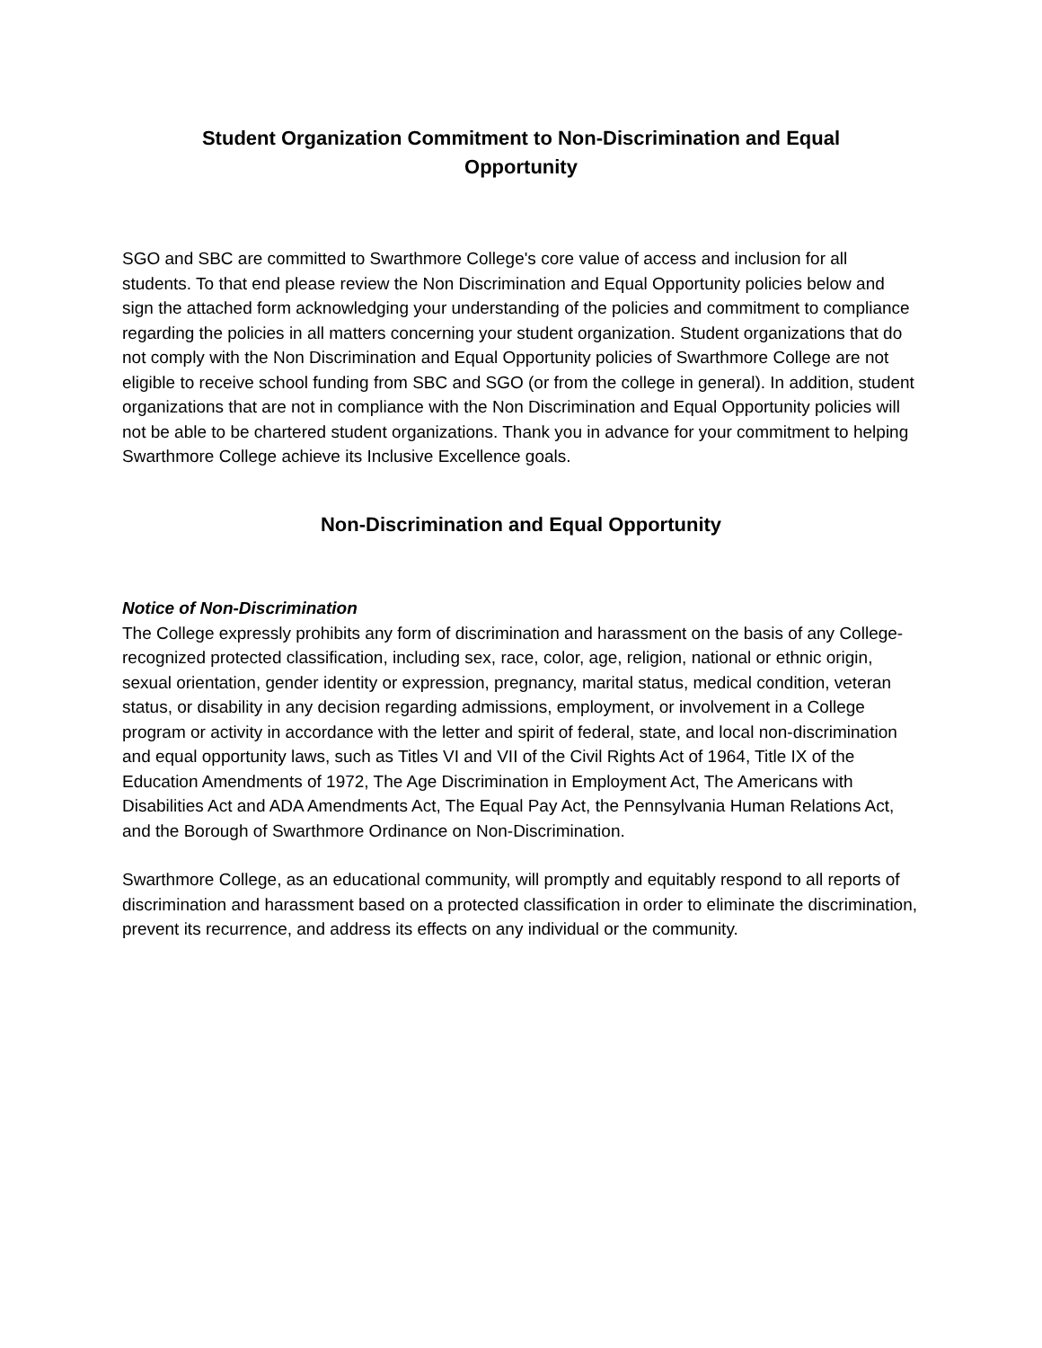Student Organization Commitment to Non-Discrimination and Equal Opportunity
SGO and SBC are committed to Swarthmore College's core value of access and inclusion for all students. To that end please review the Non Discrimination and Equal Opportunity policies below and sign the attached form acknowledging your understanding of the policies and commitment to compliance regarding the policies in all matters concerning your student organization. Student organizations that do not comply with the Non Discrimination and Equal Opportunity policies of Swarthmore College are not eligible to receive school funding from SBC and SGO (or from the college in general). In addition, student organizations that are not in compliance with the Non Discrimination and Equal Opportunity policies will not be able to be chartered student organizations. Thank you in advance for your commitment to helping Swarthmore College achieve its Inclusive Excellence goals.
Non-Discrimination and Equal Opportunity
Notice of Non-Discrimination
The College expressly prohibits any form of discrimination and harassment on the basis of any College-recognized protected classification, including sex, race, color, age, religion, national or ethnic origin, sexual orientation, gender identity or expression, pregnancy, marital status, medical condition, veteran status, or disability in any decision regarding admissions, employment, or involvement in a College program or activity in accordance with the letter and spirit of federal, state, and local non-discrimination and equal opportunity laws, such as Titles VI and VII of the Civil Rights Act of 1964, Title IX of the Education Amendments of 1972, The Age Discrimination in Employment Act, The Americans with Disabilities Act and ADA Amendments Act, The Equal Pay Act, the Pennsylvania Human Relations Act, and the Borough of Swarthmore Ordinance on Non-Discrimination.
Swarthmore College, as an educational community, will promptly and equitably respond to all reports of discrimination and harassment based on a protected classification in order to eliminate the discrimination, prevent its recurrence, and address its effects on any individual or the community.